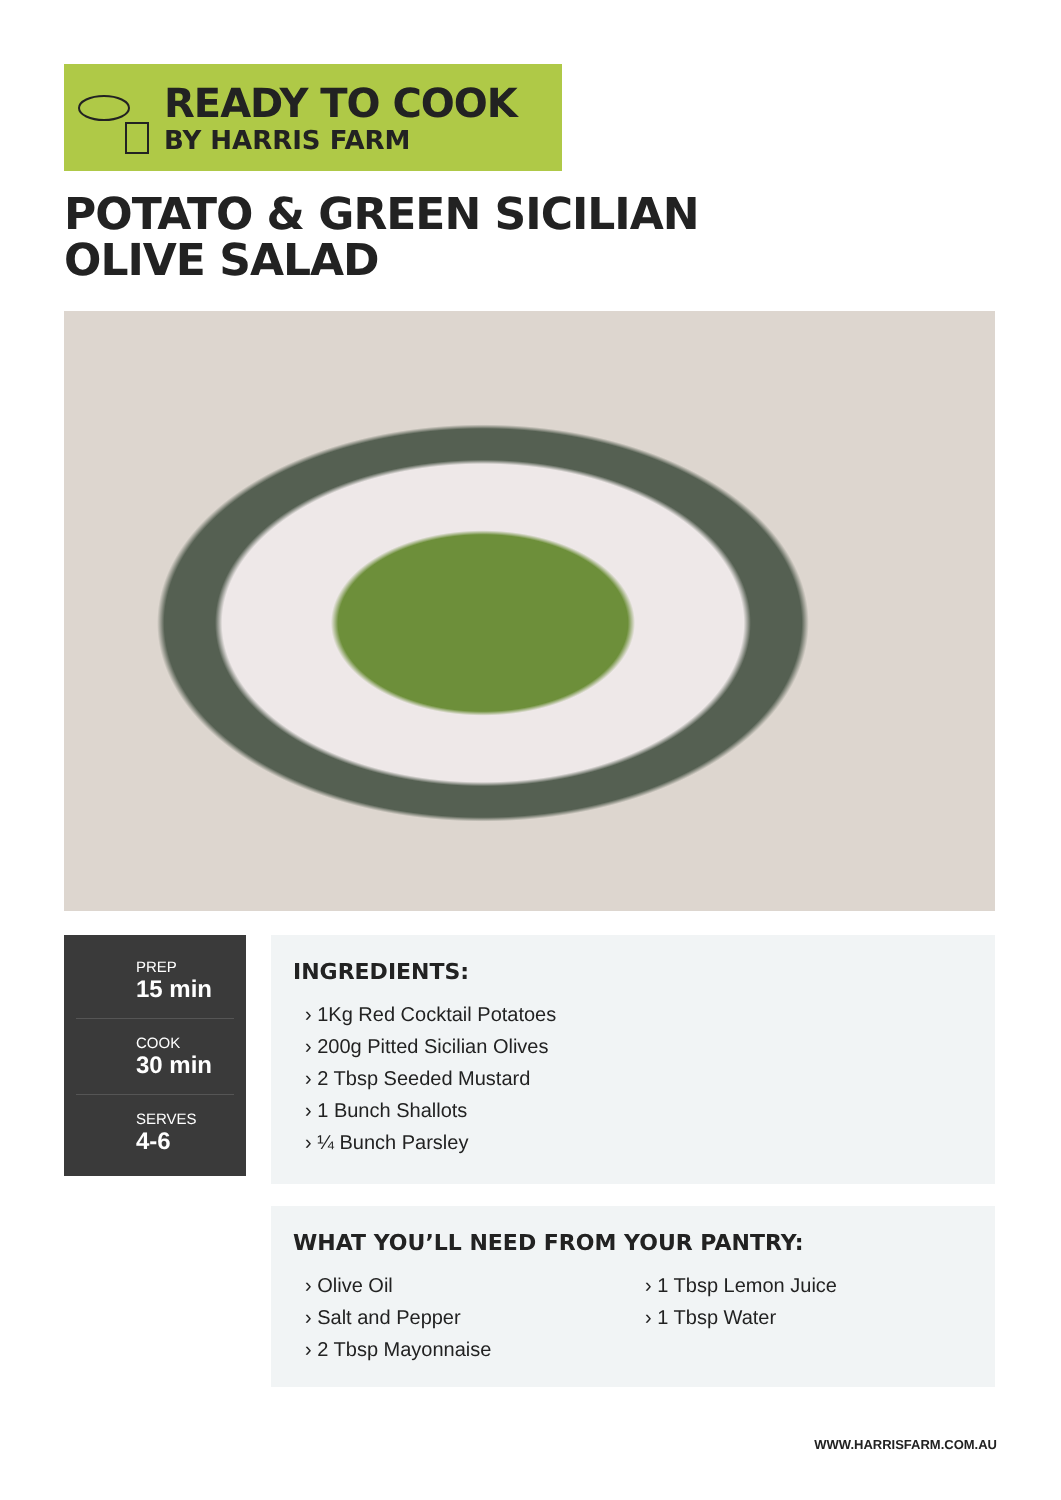READY TO COOK
BY HARRIS FARM
POTATO & GREEN SICILIAN
OLIVE SALAD
PREP
15 min
COOK
30 min
SERVES
4-6
INGREDIENTS:
› 1Kg Red Cocktail Potatoes
› 200g Pitted Sicilian Olives
› 2 Tbsp Seeded Mustard
› 1 Bunch Shallots
› ¼ Bunch Parsley
WHAT YOU’LL NEED FROM YOUR PANTRY:
› Olive Oil
› Salt and Pepper
› 2 Tbsp Mayonnaise
› 1 Tbsp Lemon Juice
› 1 Tbsp Water
WWW.HARRISFARM.COM.AU